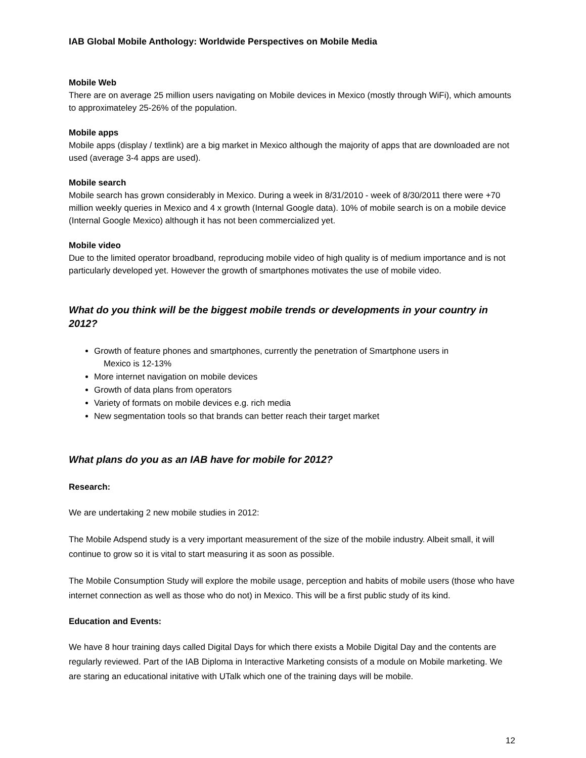IAB Global Mobile Anthology: Worldwide Perspectives on Mobile Media
Mobile Web
There are on average 25 million users navigating on Mobile devices in Mexico (mostly through WiFi), which amounts to approximateley 25-26% of the population.
Mobile apps
Mobile apps (display / textlink) are a big market in Mexico although the majority of apps that are downloaded are not used (average 3-4 apps are used).
Mobile search
Mobile search has grown considerably in Mexico. During a week in 8/31/2010 - week of 8/30/2011 there were +70 million weekly queries in Mexico and 4 x growth (Internal Google data). 10% of mobile search is on a mobile device (Internal Google Mexico) although it has not been commercialized yet.
Mobile video
Due to the limited operator broadband, reproducing mobile video of high quality is of medium importance and is not particularly developed yet. However the growth of smartphones motivates the use of mobile video.
What do you think will be the biggest mobile trends or developments in your country in 2012?
Growth of feature phones and smartphones, currently the penetration of Smartphone users in
Mexico is 12-13%
More internet navigation on mobile devices
Growth of data plans from operators
Variety of formats on mobile devices e.g. rich media
New segmentation tools so that brands can better reach their target market
What plans do you as an IAB have for mobile for 2012?
Research:
We are undertaking 2 new mobile studies in 2012:
The Mobile Adspend study is a very important measurement of the size of the mobile industry. Albeit small, it will continue to grow so it is vital to start measuring it as soon as possible.
The Mobile Consumption Study will explore the mobile usage, perception and habits of mobile users (those who have internet connection as well as those who do not) in Mexico. This will be a first public study of its kind.
Education and Events:
We have 8 hour training days called Digital Days for which there exists a Mobile Digital Day and the contents are regularly reviewed. Part of the IAB Diploma in Interactive Marketing consists of a module on Mobile marketing. We are staring an educational initative with UTalk which one of the training days will be mobile.
12